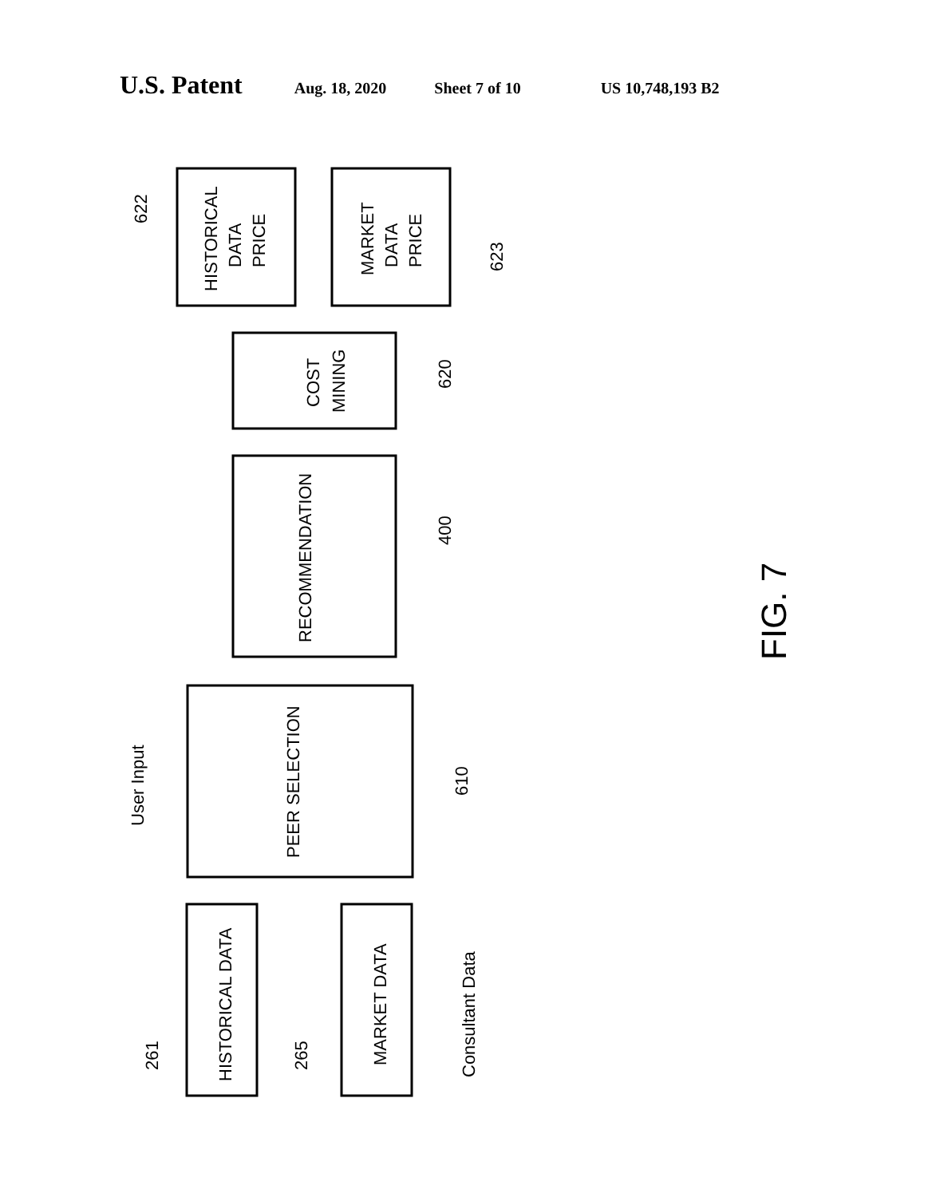U.S. Patent Aug. 18, 2020 Sheet 7 of 10 US 10,748,193 B2
HISTORICAL
DATA
PRICE
MARKET
DATA
PRICE
COST
MINING
RECOMMENDATION
PEER SELECTION
HISTORICAL DATA
MARKET DATA
User Input
Consultant Data
622
623
620
400
610
261
265
FIG. 7